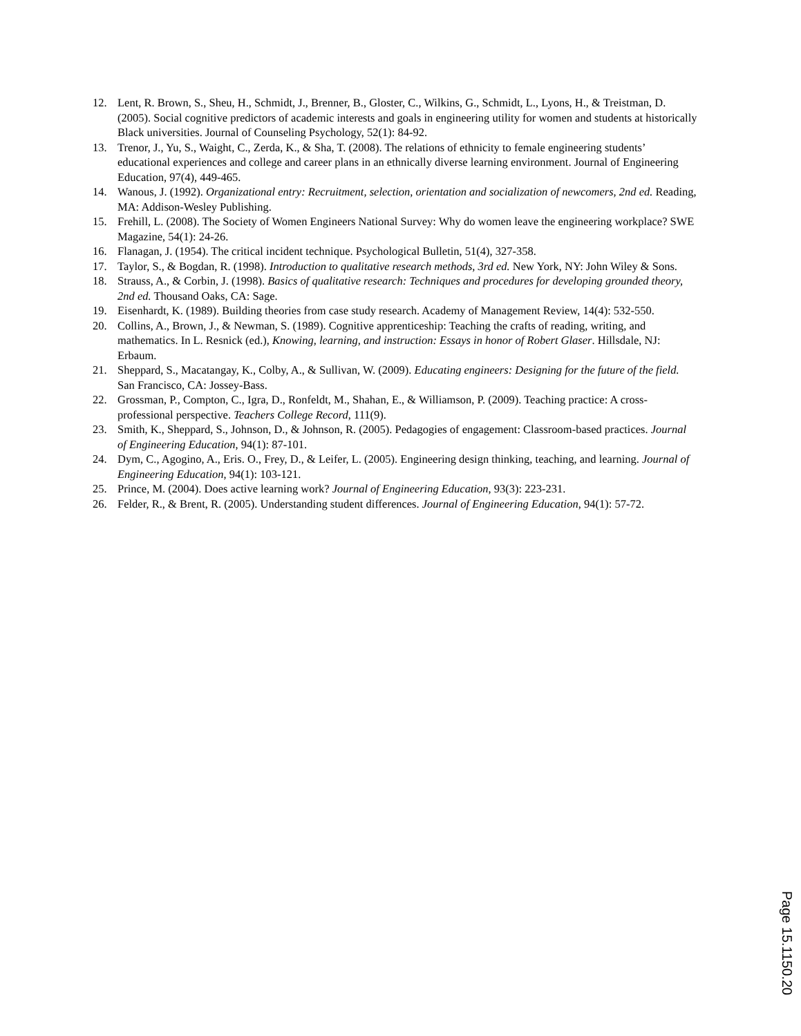12. Lent, R. Brown, S., Sheu, H., Schmidt, J., Brenner, B., Gloster, C., Wilkins, G., Schmidt, L., Lyons, H., & Treistman, D. (2005). Social cognitive predictors of academic interests and goals in engineering utility for women and students at historically Black universities. Journal of Counseling Psychology, 52(1): 84-92.
13. Trenor, J., Yu, S., Waight, C., Zerda, K., & Sha, T. (2008). The relations of ethnicity to female engineering students’ educational experiences and college and career plans in an ethnically diverse learning environment. Journal of Engineering Education, 97(4), 449-465.
14. Wanous, J. (1992). Organizational entry: Recruitment, selection, orientation and socialization of newcomers, 2nd ed. Reading, MA: Addison-Wesley Publishing.
15. Frehill, L. (2008). The Society of Women Engineers National Survey: Why do women leave the engineering workplace? SWE Magazine, 54(1): 24-26.
16. Flanagan, J. (1954). The critical incident technique. Psychological Bulletin, 51(4), 327-358.
17. Taylor, S., & Bogdan, R. (1998). Introduction to qualitative research methods, 3rd ed. New York, NY: John Wiley & Sons.
18. Strauss, A., & Corbin, J. (1998). Basics of qualitative research: Techniques and procedures for developing grounded theory, 2nd ed. Thousand Oaks, CA: Sage.
19. Eisenhardt, K. (1989). Building theories from case study research. Academy of Management Review, 14(4): 532-550.
20. Collins, A., Brown, J., & Newman, S. (1989). Cognitive apprenticeship: Teaching the crafts of reading, writing, and mathematics. In L. Resnick (ed.), Knowing, learning, and instruction: Essays in honor of Robert Glaser. Hillsdale, NJ: Erbaum.
21. Sheppard, S., Macatangay, K., Colby, A., & Sullivan, W. (2009). Educating engineers: Designing for the future of the field. San Francisco, CA: Jossey-Bass.
22. Grossman, P., Compton, C., Igra, D., Ronfeldt, M., Shahan, E., & Williamson, P. (2009). Teaching practice: A cross-professional perspective. Teachers College Record, 111(9).
23. Smith, K., Sheppard, S., Johnson, D., & Johnson, R. (2005). Pedagogies of engagement: Classroom-based practices. Journal of Engineering Education, 94(1): 87-101.
24. Dym, C., Agogino, A., Eris. O., Frey, D., & Leifer, L. (2005). Engineering design thinking, teaching, and learning. Journal of Engineering Education, 94(1): 103-121.
25. Prince, M. (2004). Does active learning work? Journal of Engineering Education, 93(3): 223-231.
26. Felder, R., & Brent, R. (2005). Understanding student differences. Journal of Engineering Education, 94(1): 57-72.
Page 15.1150.20